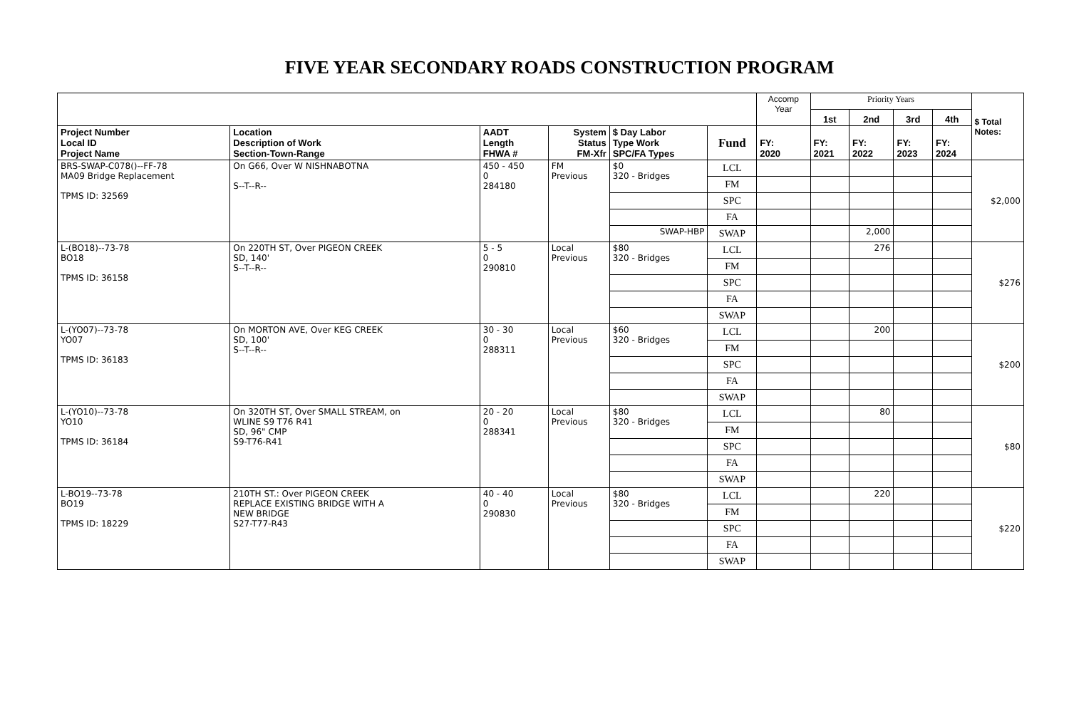FIVE YEAR SECONDARY ROADS CONSTRUCTION PROGRAM
| | | | | | | Accomp Year | Priority Years | | | | $ Total Notes: |
| | | | | | | | 1st | 2nd | 3rd | 4th | |
| Project Number Local ID Project Name | Location Description of Work Section-Town-Range | AADT Length FHWA # | System Status FM-Xfr | $ Day Labor Type Work SPC/FA Types | Fund | FY: 2020 | FY: 2021 | FY: 2022 | FY: 2023 | FY: 2024 | |
| BRS-SWAP-C078()--FF-78 MA09 Bridge Replacement TPMS ID: 32569 | On G66, Over W NISHNABOTNA S--T--R-- | 450 - 450 0 284180 | FM Previous | $0 320 - Bridges | LCL | | | | | | $2,000 |
| | | | | | FM | | | | | | |
| | | | | | SPC | | | | | | |
| | | | | | FA | | | | | | |
| | | | | SWAP-HBP | SWAP | | | 2,000 | | | |
| L-(BO18)--73-78 BO18 TPMS ID: 36158 | On 220TH ST, Over PIGEON CREEK SD, 140' S--T--R-- | 5 - 5 0 290810 | Local Previous | $80 320 - Bridges | LCL | | | 276 | | | $276 |
| | | | | | FM | | | | | | |
| | | | | | SPC | | | | | | |
| | | | | | FA | | | | | | |
| | | | | | SWAP | | | | | | |
| L-(YO07)--73-78 YO07 TPMS ID: 36183 | On MORTON AVE, Over KEG CREEK SD, 100' S--T--R-- | 30 - 30 0 288311 | Local Previous | $60 320 - Bridges | LCL | | | 200 | | | $200 |
| | | | | | FM | | | | | | |
| | | | | | SPC | | | | | | |
| | | | | | FA | | | | | | |
| | | | | | SWAP | | | | | | |
| L-(YO10)--73-78 YO10 TPMS ID: 36184 | On 320TH ST, Over SMALL STREAM, on WLINE S9 T76 R41 SD, 96" CMP S9-T76-R41 | 20 - 20 0 288341 | Local Previous | $80 320 - Bridges | LCL | | | 80 | | | $80 |
| | | | | | FM | | | | | | |
| | | | | | SPC | | | | | | |
| | | | | | FA | | | | | | |
| | | | | | SWAP | | | | | | |
| L-BO19--73-78 BO19 TPMS ID: 18229 | 210TH ST.: Over PIGEON CREEK REPLACE EXISTING BRIDGE WITH A NEW BRIDGE S27-T77-R43 | 40 - 40 0 290830 | Local Previous | $80 320 - Bridges | LCL | | | 220 | | | $220 |
| | | | | | FM | | | | | | |
| | | | | | SPC | | | | | | |
| | | | | | FA | | | | | | |
| | | | | | SWAP | | | | | | |